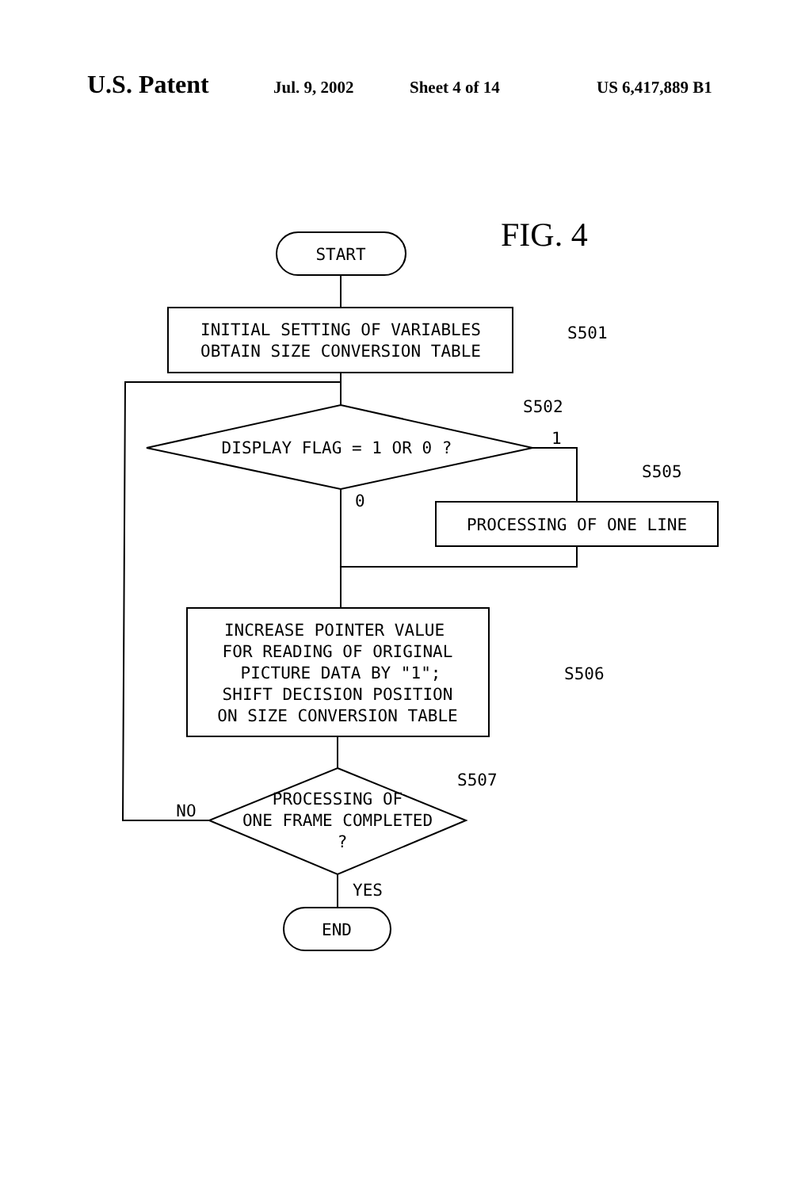U.S. Patent Jul. 9, 2002 Sheet 4 of 14 US 6,417,889 B1
FIG. 4
START
INITIAL SETTING OF VARIABLES
OBTAIN SIZE CONVERSION TABLE
S501
DISPLAY FLAG = 1 OR 0 ?
S502
1
S505
PROCESSING OF ONE LINE
0
INCREASE POINTER VALUE
FOR READING OF ORIGINAL
PICTURE DATA BY "1";
SHIFT DECISION POSITION
ON SIZE CONVERSION TABLE
S506
PROCESSING OF
ONE FRAME COMPLETED
?
S507
NO
YES
END